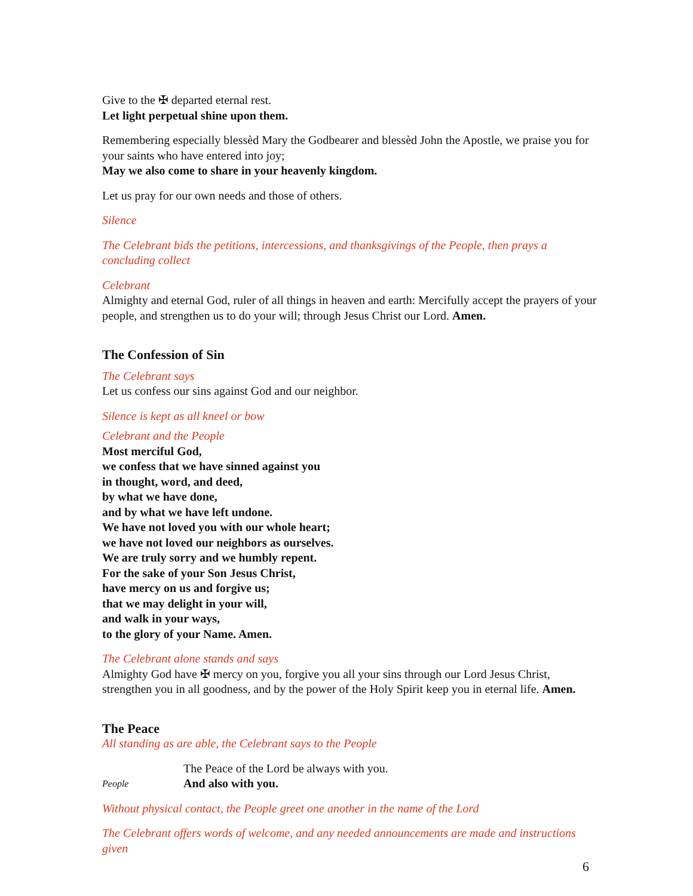Give to the ✠ departed eternal rest.
Let light perpetual shine upon them.
Remembering especially blessèd Mary the Godbearer and blessèd John the Apostle, we praise you for your saints who have entered into joy;
May we also come to share in your heavenly kingdom.
Let us pray for our own needs and those of others.
Silence
The Celebrant bids the petitions, intercessions, and thanksgivings of the People, then prays a concluding collect
Celebrant
Almighty and eternal God, ruler of all things in heaven and earth: Mercifully accept the prayers of your people, and strengthen us to do your will; through Jesus Christ our Lord. Amen.
The Confession of Sin
The Celebrant says
Let us confess our sins against God and our neighbor.
Silence is kept as all kneel or bow
Celebrant and the People
Most merciful God,
we confess that we have sinned against you
in thought, word, and deed,
by what we have done,
and by what we have left undone.
We have not loved you with our whole heart;
we have not loved our neighbors as ourselves.
We are truly sorry and we humbly repent.
For the sake of your Son Jesus Christ,
have mercy on us and forgive us;
that we may delight in your will,
and walk in your ways,
to the glory of your Name. Amen.
The Celebrant alone stands and says
Almighty God have ✠ mercy on you, forgive you all your sins through our Lord Jesus Christ, strengthen you in all goodness, and by the power of the Holy Spirit keep you in eternal life. Amen.
The Peace
All standing as are able, the Celebrant says to the People
The Peace of the Lord be always with you.
People And also with you.
Without physical contact, the People greet one another in the name of the Lord
The Celebrant offers words of welcome, and any needed announcements are made and instructions given
6